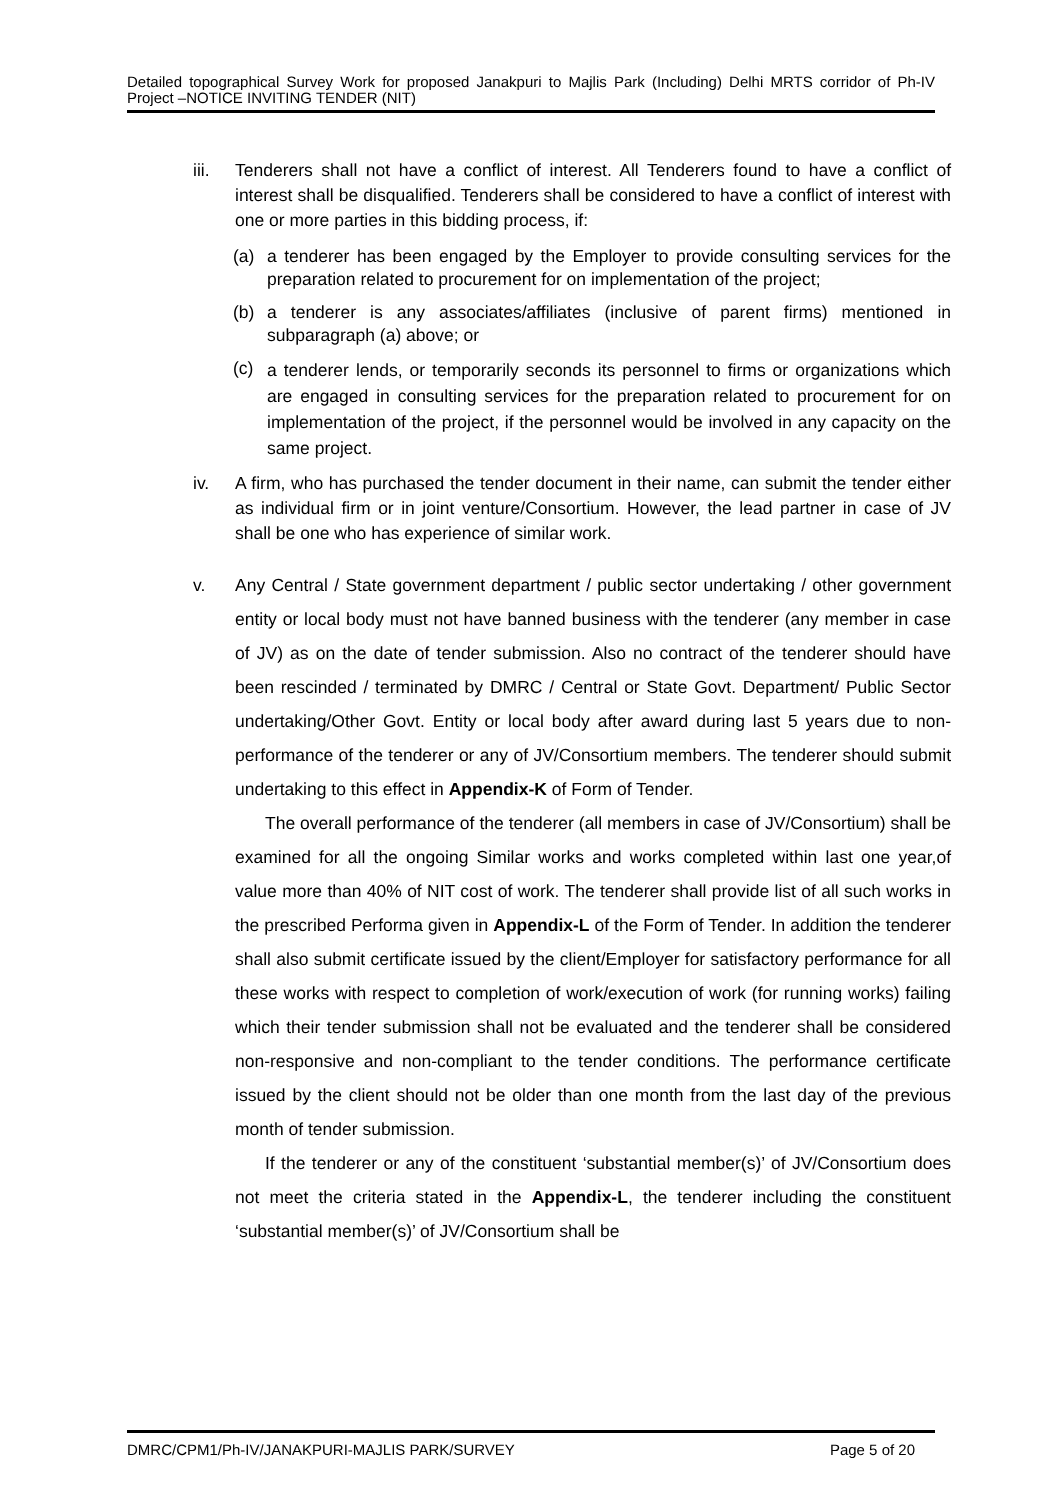Detailed topographical Survey Work for proposed Janakpuri to Majlis Park (Including) Delhi MRTS corridor of Ph-IV Project –NOTICE INVITING TENDER (NIT)
iii. Tenderers shall not have a conflict of interest. All Tenderers found to have a conflict of interest shall be disqualified. Tenderers shall be considered to have a conflict of interest with one or more parties in this bidding process, if:
(a) a tenderer has been engaged by the Employer to provide consulting services for the preparation related to procurement for on implementation of the project;
(b) a tenderer is any associates/affiliates (inclusive of parent firms) mentioned in subparagraph (a) above; or
(c)
a tenderer lends, or temporarily seconds its personnel to firms or organizations which are engaged in consulting services for the preparation related to procurement for on implementation of the project, if the personnel would be involved in any capacity on the same project.
iv. A firm, who has purchased the tender document in their name, can submit the tender either as individual firm or in joint venture/Consortium. However, the lead partner in case of JV shall be one who has experience of similar work.
v. Any Central / State government department / public sector undertaking / other government entity or local body must not have banned business with the tenderer (any member in case of JV) as on the date of tender submission. Also no contract of the tenderer should have been rescinded / terminated by DMRC / Central or State Govt. Department/ Public Sector undertaking/Other Govt. Entity or local body after award during last 5 years due to non-performance of the tenderer or any of JV/Consortium members. The tenderer should submit undertaking to this effect in Appendix-K of Form of Tender.
The overall performance of the tenderer (all members in case of JV/Consortium) shall be examined for all the ongoing Similar works and works completed within last one year,of value more than 40% of NIT cost of work. The tenderer shall provide list of all such works in the prescribed Performa given in Appendix-L of the Form of Tender. In addition the tenderer shall also submit certificate issued by the client/Employer for satisfactory performance for all these works with respect to completion of work/execution of work (for running works) failing which their tender submission shall not be evaluated and the tenderer shall be considered non-responsive and non-compliant to the tender conditions. The performance certificate issued by the client should not be older than one month from the last day of the previous month of tender submission.
If the tenderer or any of the constituent ‘substantial member(s)’ of JV/Consortium does not meet the criteria stated in the Appendix-L, the tenderer including the constituent ‘substantial member(s)’ of JV/Consortium shall be
DMRC/CPM1/Ph-IV/JANAKPURI-MAJLIS PARK/SURVEY Page 5 of 20